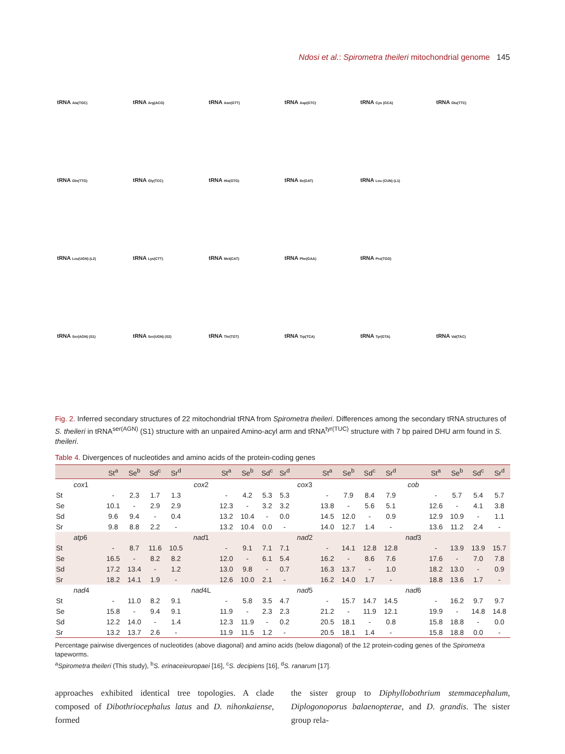Ndosi et al.: Spirometra theileri mitochondrial genome 145
tRNA Ala(TGC)
tRNA Arg(ACG)
tRNA Asn(GTT)
tRNA Asp(GTC)
tRNA Cys (GCA)
tRNA Glu(TTC)
tRNA Gln(TTG)
tRNA Gly(TCC)
tRNA His(GTG)
tRNA Ile(GAT)
tRNA Leu (CUN) (L1)
tRNA Leu(UGN) (L2)
tRNA Lys(CTT)
tRNA Met(CAT)
tRNA Phe(GAA)
tRNA Pro(TGG)
tRNA Ser(AGN) (S1)
tRNA Ser(UGN) (S2)
tRNA Thr(TGT)
tRNA Trp(TCA)
tRNA Tyr(GTA)
tRNA Val(TAC)
Fig. 2. Inferred secondary structures of 22 mitochondrial tRNA from Spirometra theileri. Differences among the secondary tRNA structures of S. theileri in tRNA<sup>ser(AGN)</sup> (S1) structure with an unpaired Amino-acyl arm and tRNA<sup>tyr(TUC)</sup> structure with 7 bp paired DHU arm found in S. theileri.
Table 4. Divergences of nucleotides and amino acids of the protein-coding genes
| | St<sup>a</sup> | Se<sup>b</sup> | Sd<sup>c</sup> | Sr<sup>d</sup> | | St<sup>a</sup> | Se<sup>b</sup> | Sd<sup>c</sup> | Sr<sup>d</sup> | | St<sup>a</sup> | Se<sup>b</sup> | Sd<sup>c</sup> | Sr<sup>d</sup> | | St<sup>a</sup> | Se<sup>b</sup> | Sd<sup>c</sup> | Sr<sup>d</sup> |
| --- | --- | --- | --- | --- | --- | --- | --- | --- | --- | --- | --- | --- | --- | --- | --- | --- | --- | --- | --- |
| cox 1 | | | | | cox 2 | | | | | cox 3 | | | | | cob | | | | |
| St | - | 2.3 | 1.7 | 1.3 | | - | 4.2 | 5.3 | 5.3 | | - | 7.9 | 8.4 | 7.9 | | - | 5.7 | 5.4 | 5.7 |
| Se | 10.1 | - | 2.9 | 2.9 | | 12.3 | - | 3.2 | 3.2 | | 13.8 | - | 5.6 | 5.1 | | 12.6 | - | 4.1 | 3.8 |
| Sd | 9.6 | 9.4 | - | 0.4 | | 13.2 | 10.4 | - | 0.0 | | 14.5 | 12.0 | - | 0.9 | | 12.9 | 10.9 | - | 1.1 |
| Sr | 9.8 | 8.8 | 2.2 | - | | 13.2 | 10.4 | 0.0 | - | | 14.0 | 12.7 | 1.4 | - | | 13.6 | 11.2 | 2.4 | - |
| atp 6 | | | | | nad 1 | | | | | nad 2 | | | | | nad 3 | | | | |
| St | - | 8.7 | 11.6 | 10.5 | | - | 9.1 | 7.1 | 7.1 | | - | 14.1 | 12.8 | 12.8 | | - | 13.9 | 13.9 | 15.7 |
| Se | 16.5 | - | 8.2 | 8.2 | | 12.0 | - | 6.1 | 5.4 | | 16.2 | - | 8.6 | 7.6 | | 17.6 | - | 7.0 | 7.8 |
| Sd | 17.2 | 13.4 | - | 1.2 | | 13.0 | 9.8 | - | 0.7 | | 16.3 | 13.7 | - | 1.0 | | 18.2 | 13.0 | - | 0.9 |
| Sr | 18.2 | 14.1 | 1.9 | - | | 12.6 | 10.0 | 2.1 | - | | 16.2 | 14.0 | 1.7 | - | | 18.8 | 13.6 | 1.7 | - |
| nad 4 | | | | | nad 4L | | | | | nad 5 | | | | | nad 6 | | | | |
| St | - | 11.0 | 8.2 | 9.1 | | - | 5.8 | 3.5 | 4.7 | | - | 15.7 | 14.7 | 14.5 | | - | 16.2 | 9.7 | 9.7 |
| Se | 15.8 | - | 9.4 | 9.1 | | 11.9 | - | 2.3 | 2.3 | | 21.2 | - | 11.9 | 12.1 | | 19.9 | - | 14.8 | 14.8 |
| Sd | 12.2 | 14.0 | - | 1.4 | | 12.3 | 11.9 | - | 0.2 | | 20.5 | 18.1 | - | 0.8 | | 15.8 | 18.8 | - | 0.0 |
| Sr | 13.2 | 13.7 | 2.6 | - | | 11.9 | 11.5 | 1.2 | - | | 20.5 | 18.1 | 1.4 | - | | 15.8 | 18.8 | 0.0 | - |
Percentage pairwise divergences of nucleotides (above diagonal) and amino acids (below diagonal) of the 12 protein-coding genes of the Spirometra tapeworms.
<sup>a</sup> Spirometra theileri (This study), <sup>b</sup>S. erinaceieuropaei [16], <sup>c</sup>S. decipiens [16], <sup>d</sup>S. ranarum [17].
approaches exhibited identical tree topologies. A clade composed of Dibothriocephalus latus and D. nihonkaiense, formed
the sister group to Diphyllobothrium stemmacephalum, Diplogonoporus balaenopterae, and D. grandis. The sister group rela-